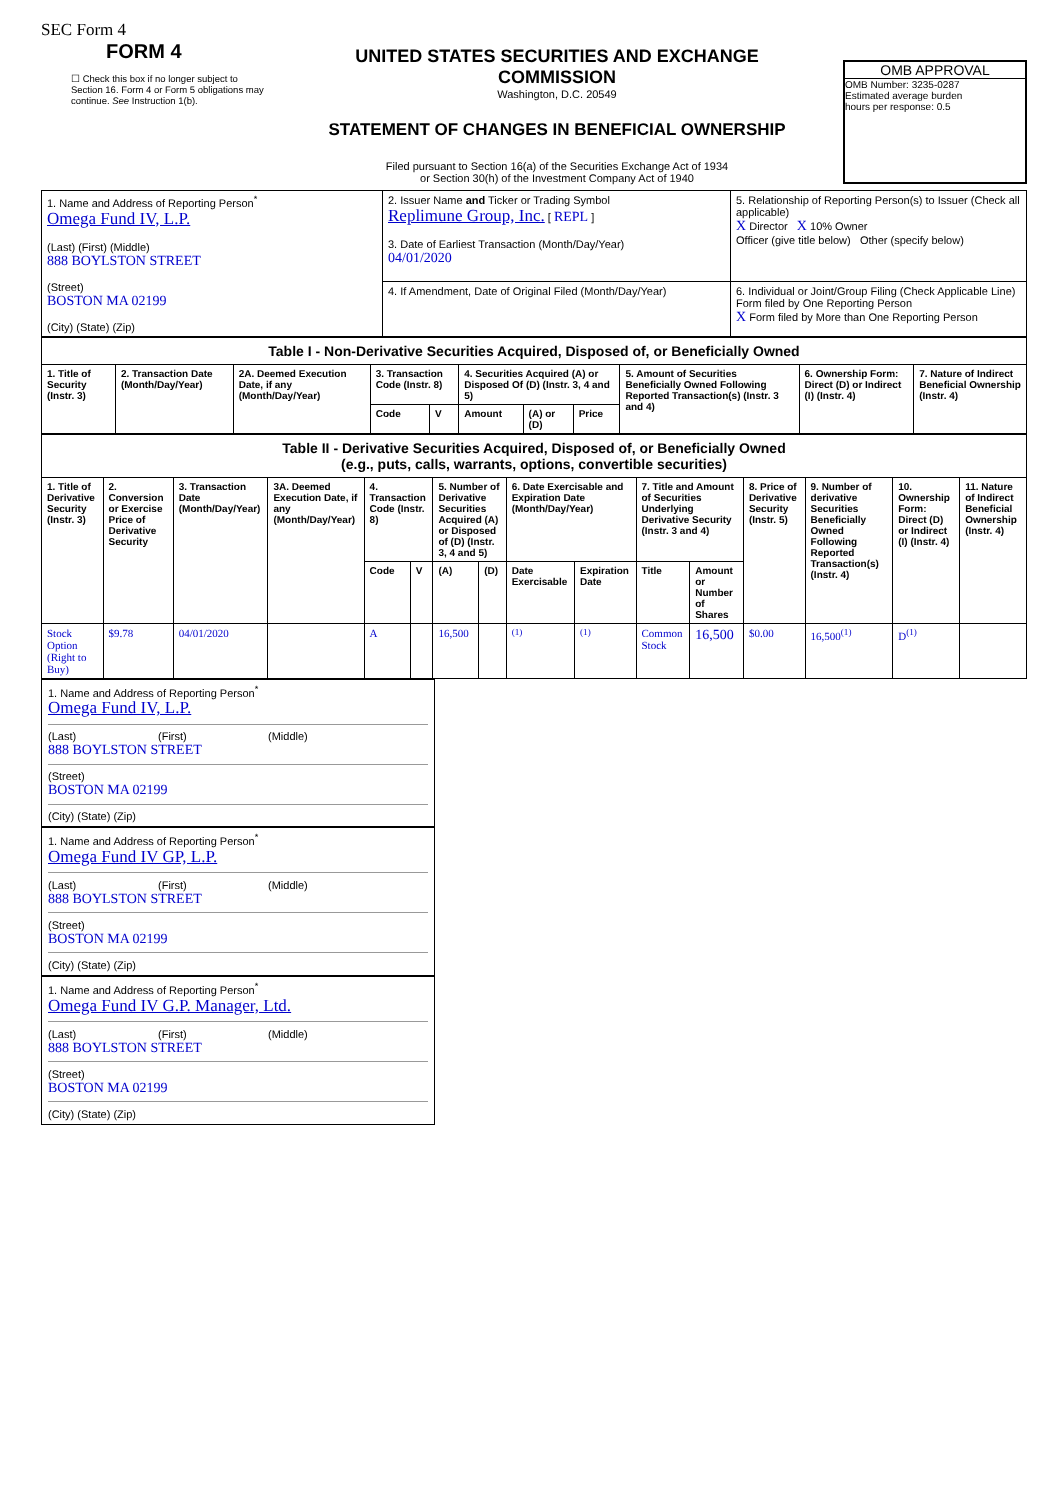SEC Form 4
FORM 4
☐ Check this box if no longer subject to Section 16. Form 4 or Form 5 obligations may continue. See Instruction 1(b).
UNITED STATES SECURITIES AND EXCHANGE COMMISSION
Washington, D.C. 20549
STATEMENT OF CHANGES IN BENEFICIAL OWNERSHIP
Filed pursuant to Section 16(a) of the Securities Exchange Act of 1934
or Section 30(h) of the Investment Company Act of 1940
OMB APPROVAL
OMB Number: 3235-0287
Estimated average burden
hours per response: 0.5
| 1. Name and Address of Reporting Person<sup>*</sup> Omega Fund IV, L.P. (Last) (First) (Middle) 888 BOYLSTON STREET (Street) BOSTON MA 02199 (City) (State) (Zip) | 2. Issuer Name and Ticker or Trading Symbol Replimune Group, Inc. [ REPL ] 3. Date of Earliest Transaction (Month/Day/Year) 04/01/2020 | 5. Relationship of Reporting Person(s) to Issuer (Check all applicable) X Director X 10% Owner Officer (give title below) Other (specify below) |
| | 4. If Amendment, Date of Original Filed (Month/Day/Year) | 6. Individual or Joint/Group Filing (Check Applicable Line) Form filed by One Reporting Person X Form filed by More than One Reporting Person |
| Table I - Non-Derivative Securities Acquired, Disposed of, or Beneficially Owned | | | | | | | | | | |
| 1. Title of Security (Instr. 3) | 2. Transaction Date (Month/Day/Year) | 2A. Deemed Execution Date, if any (Month/Day/Year) | 3. Transaction Code (Instr. 8) | | 4. Securities Acquired (A) or Disposed Of (D) (Instr. 3, 4 and 5) | | | 5. Amount of Securities Beneficially Owned Following Reported Transaction(s) (Instr. 3 and 4) | 6. Ownership Form: Direct (D) or Indirect (I) (Instr. 4) | 7. Nature of Indirect Beneficial Ownership (Instr. 4) |
| | | | Code | V | Amount | (A) or (D) | Price | | | |
| Table II - Derivative Securities Acquired, Disposed of, or Beneficially Owned (e.g., puts, calls, warrants, options, convertible securities) | | | | | | | | | | | | | | | |
| 1. Title of Derivative Security (Instr. 3) | 2. Conversion or Exercise Price of Derivative Security | 3. Transaction Date (Month/Day/Year) | 3A. Deemed Execution Date, if any (Month/Day/Year) | 4. Transaction Code (Instr. 8) | | 5. Number of Derivative Securities Acquired (A) or Disposed of (D) (Instr. 3, 4 and 5) | | 6. Date Exercisable and Expiration Date (Month/Day/Year) | | 7. Title and Amount of Securities Underlying Derivative Security (Instr. 3 and 4) | | 8. Price of Derivative Security (Instr. 5) | 9. Number of derivative Securities Beneficially Owned Following Reported Transaction(s) (Instr. 4) | 10. Ownership Form: Direct (D) or Indirect (I) (Instr. 4) | 11. Nature of Indirect Beneficial Ownership (Instr. 4) |
| | | | | Code | V | (A) | (D) | Date Exercisable | Expiration Date | Title | Amount or Number of Shares | | | | |
| Stock Option (Right to Buy) | $9.78 | 04/01/2020 | | A | | 16,500 | | <sup>(1)</sup> | <sup>(1)</sup> | Common Stock | 16,500 | $0.00 | 16,500<sup>(1)</sup> | D<sup>(1)</sup> | |
1. Name and Address of Reporting Person<sup>*</sup>
Omega Fund IV, L.P.
(Last) (First) (Middle)
888 BOYLSTON STREET
(Street)
BOSTON MA 02199
(City) (State) (Zip)
1. Name and Address of Reporting Person<sup>*</sup>
Omega Fund IV GP, L.P.
(Last) (First) (Middle)
888 BOYLSTON STREET
(Street)
BOSTON MA 02199
(City) (State) (Zip)
1. Name and Address of Reporting Person<sup>*</sup>
Omega Fund IV G.P. Manager, Ltd.
(Last) (First) (Middle)
888 BOYLSTON STREET
(Street)
BOSTON MA 02199
(City) (State) (Zip)